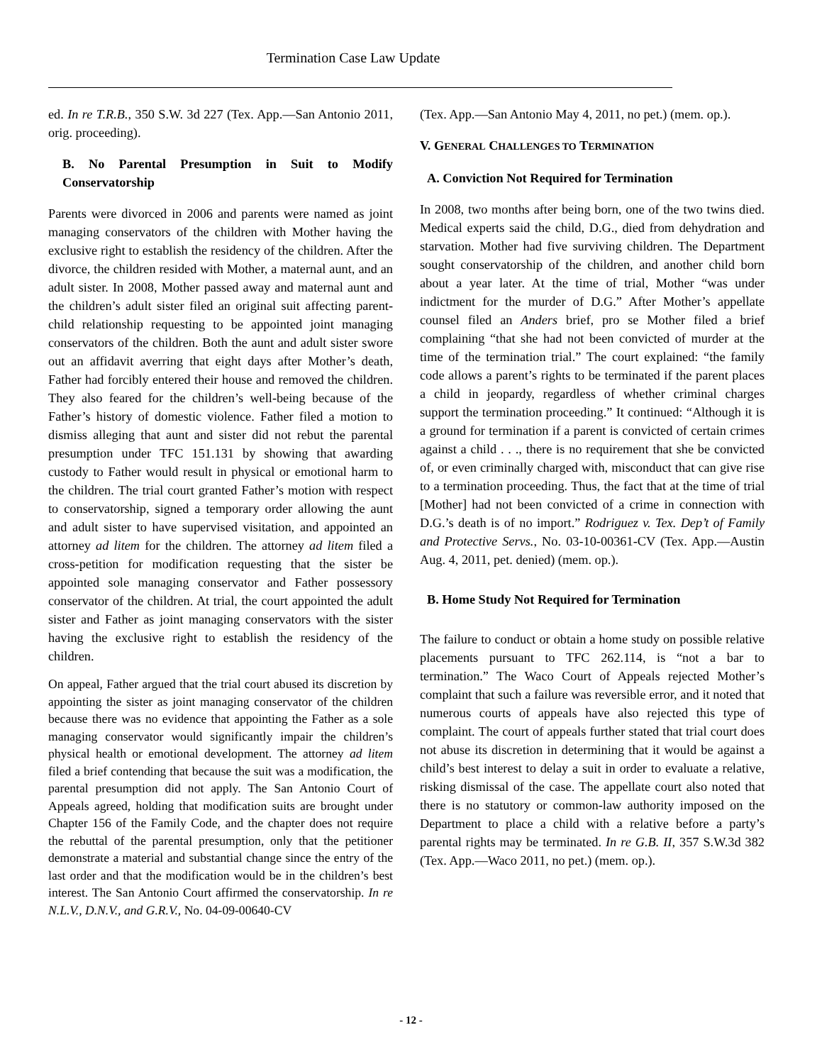Termination Case Law Update
ed. In re T.R.B., 350 S.W. 3d 227 (Tex. App.—San Antonio 2011, orig. proceeding).
B. No Parental Presumption in Suit to Modify Conservatorship
Parents were divorced in 2006 and parents were named as joint managing conservators of the children with Mother having the exclusive right to establish the residency of the children. After the divorce, the children resided with Mother, a maternal aunt, and an adult sister. In 2008, Mother passed away and maternal aunt and the children’s adult sister filed an original suit affecting parent-child relationship requesting to be appointed joint managing conservators of the children. Both the aunt and adult sister swore out an affidavit averring that eight days after Mother’s death, Father had forcibly entered their house and removed the children. They also feared for the children’s well-being because of the Father’s history of domestic violence. Father filed a motion to dismiss alleging that aunt and sister did not rebut the parental presumption under TFC 151.131 by showing that awarding custody to Father would result in physical or emotional harm to the children. The trial court granted Father’s motion with respect to conservatorship, signed a temporary order allowing the aunt and adult sister to have supervised visitation, and appointed an attorney ad litem for the children. The attorney ad litem filed a cross-petition for modification requesting that the sister be appointed sole managing conservator and Father possessory conservator of the children. At trial, the court appointed the adult sister and Father as joint managing conservators with the sister having the exclusive right to establish the residency of the children.
On appeal, Father argued that the trial court abused its discretion by appointing the sister as joint managing conservator of the children because there was no evidence that appointing the Father as a sole managing conservator would significantly impair the children’s physical health or emotional development. The attorney ad litem filed a brief contending that because the suit was a modification, the parental presumption did not apply. The San Antonio Court of Appeals agreed, holding that modification suits are brought under Chapter 156 of the Family Code, and the chapter does not require the rebuttal of the parental presumption, only that the petitioner demonstrate a material and substantial change since the entry of the last order and that the modification would be in the children’s best interest. The San Antonio Court affirmed the conservatorship. In re N.L.V., D.N.V., and G.R.V., No. 04-09-00640-CV
(Tex. App.—San Antonio May 4, 2011, no pet.) (mem. op.).
V. GENERAL CHALLENGES TO TERMINATION
A. Conviction Not Required for Termination
In 2008, two months after being born, one of the two twins died. Medical experts said the child, D.G., died from dehydration and starvation. Mother had five surviving children. The Department sought conservatorship of the children, and another child born about a year later. At the time of trial, Mother “was under indictment for the murder of D.G.” After Mother’s appellate counsel filed an Anders brief, pro se Mother filed a brief complaining “that she had not been convicted of murder at the time of the termination trial.” The court explained: “the family code allows a parent’s rights to be terminated if the parent places a child in jeopardy, regardless of whether criminal charges support the termination proceeding.” It continued: “Although it is a ground for termination if a parent is convicted of certain crimes against a child . . ., there is no requirement that she be convicted of, or even criminally charged with, misconduct that can give rise to a termination proceeding. Thus, the fact that at the time of trial [Mother] had not been convicted of a crime in connection with D.G.’s death is of no import.” Rodriguez v. Tex. Dep’t of Family and Protective Servs., No. 03-10-00361-CV (Tex. App.—Austin Aug. 4, 2011, pet. denied) (mem. op.).
B. Home Study Not Required for Termination
The failure to conduct or obtain a home study on possible relative placements pursuant to TFC 262.114, is “not a bar to termination.” The Waco Court of Appeals rejected Mother’s complaint that such a failure was reversible error, and it noted that numerous courts of appeals have also rejected this type of complaint. The court of appeals further stated that trial court does not abuse its discretion in determining that it would be against a child’s best interest to delay a suit in order to evaluate a relative, risking dismissal of the case. The appellate court also noted that there is no statutory or common-law authority imposed on the Department to place a child with a relative before a party’s parental rights may be terminated. In re G.B. II, 357 S.W.3d 382 (Tex. App.—Waco 2011, no pet.) (mem. op.).
- 12 -